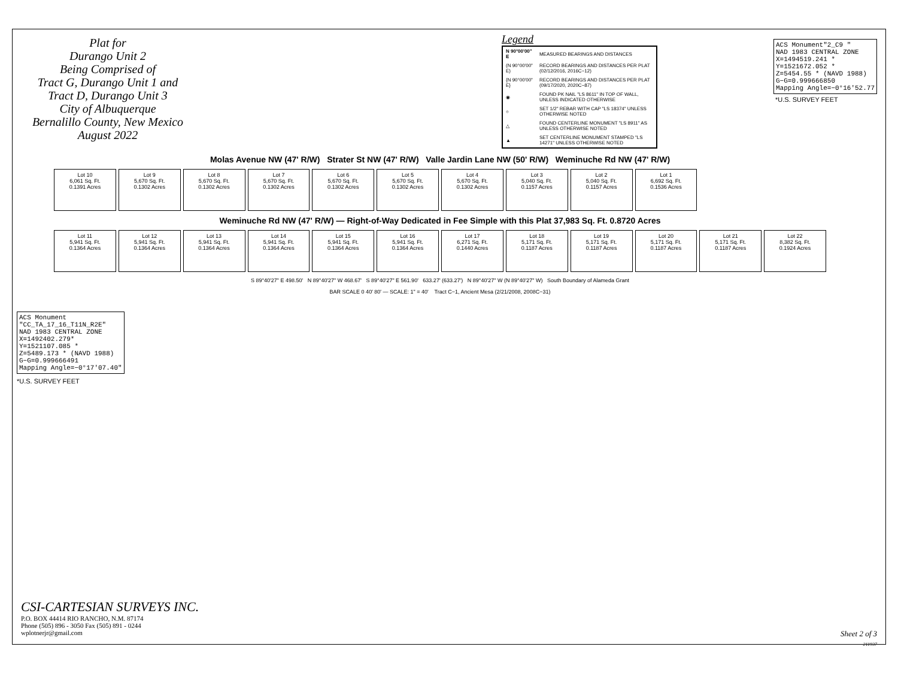Plat for
Durango Unit 2
Being Comprised of
Tract G, Durango Unit 1 and
Tract D, Durango Unit 3
City of Albuquerque
Bernalillo County, New Mexico
August 2022
Legend
| N 90°00'00" E | MEASURED BEARINGS AND DISTANCES |
| (N 90°00'00" E) | RECORD BEARINGS AND DISTANCES PER PLAT (02/12/2016, 2016C−12) |
| {N 90°00'00" E} | RECORD BEARINGS AND DISTANCES PER PLAT (09/17/2020, 2020C−87) |
| ◉ | FOUND PK NAIL "LS 8611" IN TOP OF WALL, UNLESS INDICATED OTHERWISE |
| ○ | SET 1/2" REBAR WITH CAP "LS 18374" UNLESS OTHERWISE NOTED |
| △ | FOUND CENTERLINE MONUMENT "LS 8911" AS UNLESS OTHERWISE NOTED |
| ▲ | SET CENTERLINE MONUMENT STAMPED "LS 14271" UNLESS OTHERWISE NOTED |
ACS Monument"2_C9 "
NAD 1983 CENTRAL ZONE
X=1494519.241 *
Y=1521672.052 *
Z=5454.55 * (NAVD 1988)
G−G=0.999666850
Mapping Angle=−0°16'52.77
*U.S. SURVEY FEET
ACS Monument
"CC_TA_17_16_T11N_R2E"
NAD 1983 CENTRAL ZONE
X=1492402.279*
Y=1521107.085 *
Z=5489.173 * (NAVD 1988)
G−G=0.999666491
Mapping Angle=−0°17'07.40"
*U.S. SURVEY FEET
Molas Avenue NW (47' R/W) Strater St NW (47' R/W) Valle Jardin Lane NW (50' R/W) Weminuche Rd NW (47' R/W)
Lot 10
6,061 Sq. Ft.
0.1391 Acres
Lot 9
5,670 Sq. Ft.
0.1302 Acres
Lot 8
5,670 Sq. Ft.
0.1302 Acres
Lot 7
5,670 Sq. Ft.
0.1302 Acres
Lot 6
5,670 Sq. Ft.
0.1302 Acres
Lot 5
5,670 Sq. Ft.
0.1302 Acres
Lot 4
5,670 Sq. Ft.
0.1302 Acres
Lot 3
5,040 Sq. Ft.
0.1157 Acres
Lot 2
5,040 Sq. Ft.
0.1157 Acres
Lot 1
6,692 Sq. Ft.
0.1536 Acres
Weminuche Rd NW (47' R/W) — Right-of-Way Dedicated in Fee Simple with this Plat 37,983 Sq. Ft. 0.8720 Acres
Lot 11
5,941 Sq. Ft.
0.1364 Acres
Lot 12
5,941 Sq. Ft.
0.1364 Acres
Lot 13
5,941 Sq. Ft.
0.1364 Acres
Lot 14
5,941 Sq. Ft.
0.1364 Acres
Lot 15
5,941 Sq. Ft.
0.1364 Acres
Lot 16
5,941 Sq. Ft.
0.1364 Acres
Lot 17
6,271 Sq. Ft.
0.1440 Acres
Lot 18
5,171 Sq. Ft.
0.1187 Acres
Lot 19
5,171 Sq. Ft.
0.1187 Acres
Lot 20
5,171 Sq. Ft.
0.1187 Acres
Lot 21
5,171 Sq. Ft.
0.1187 Acres
Lot 22
8,382 Sq. Ft.
0.1924 Acres
S 89°40'27" E 498.50' N 89°40'27" W 468.67' S 89°40'27" E 561.90' 633.27' (633.27') N 89°40'27" W (N 89°40'27" W) South Boundary of Alameda Grant
BAR SCALE 0 40' 80' — SCALE: 1" = 40' Tract C−1, Ancient Mesa (2/21/2008, 2008C−31)
CSI-CARTESIAN SURVEYS INC.
P.O. BOX 44414 RIO RANCHO, N.M. 87174
Phone (505) 896 - 3050 Fax (505) 891 - 0244
wplotnerjr@gmail.com
Sheet 2 of 3
211937